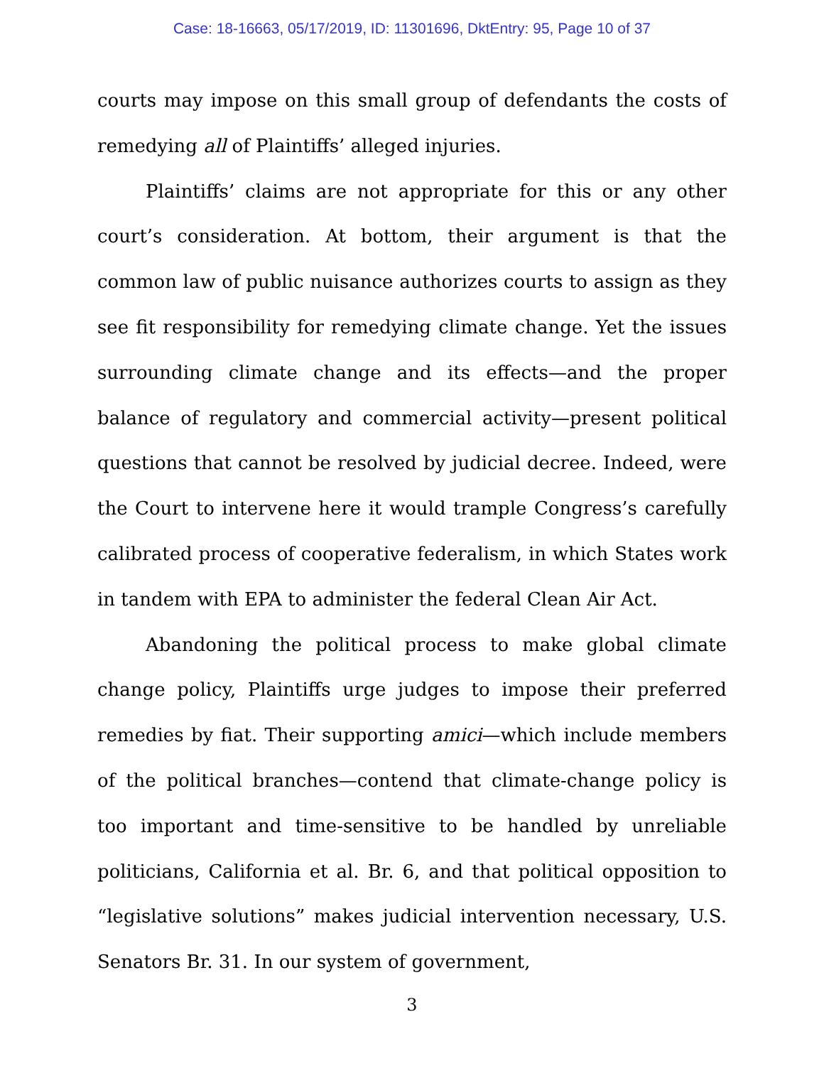Case: 18-16663, 05/17/2019, ID: 11301696, DktEntry: 95, Page 10 of 37
courts may impose on this small group of defendants the costs of remedying all of Plaintiffs’ alleged injuries.
Plaintiffs’ claims are not appropriate for this or any other court’s consideration. At bottom, their argument is that the common law of public nuisance authorizes courts to assign as they see fit responsibility for remedying climate change. Yet the issues surrounding climate change and its effects—and the proper balance of regulatory and commercial activity—present political questions that cannot be resolved by judicial decree. Indeed, were the Court to intervene here it would trample Congress’s carefully calibrated process of cooperative federalism, in which States work in tandem with EPA to administer the federal Clean Air Act.
Abandoning the political process to make global climate change policy, Plaintiffs urge judges to impose their preferred remedies by fiat. Their supporting amici—which include members of the political branches—contend that climate-change policy is too important and time-sensitive to be handled by unreliable politicians, California et al. Br. 6, and that political opposition to “legislative solutions” makes judicial intervention necessary, U.S. Senators Br. 31. In our system of government,
3